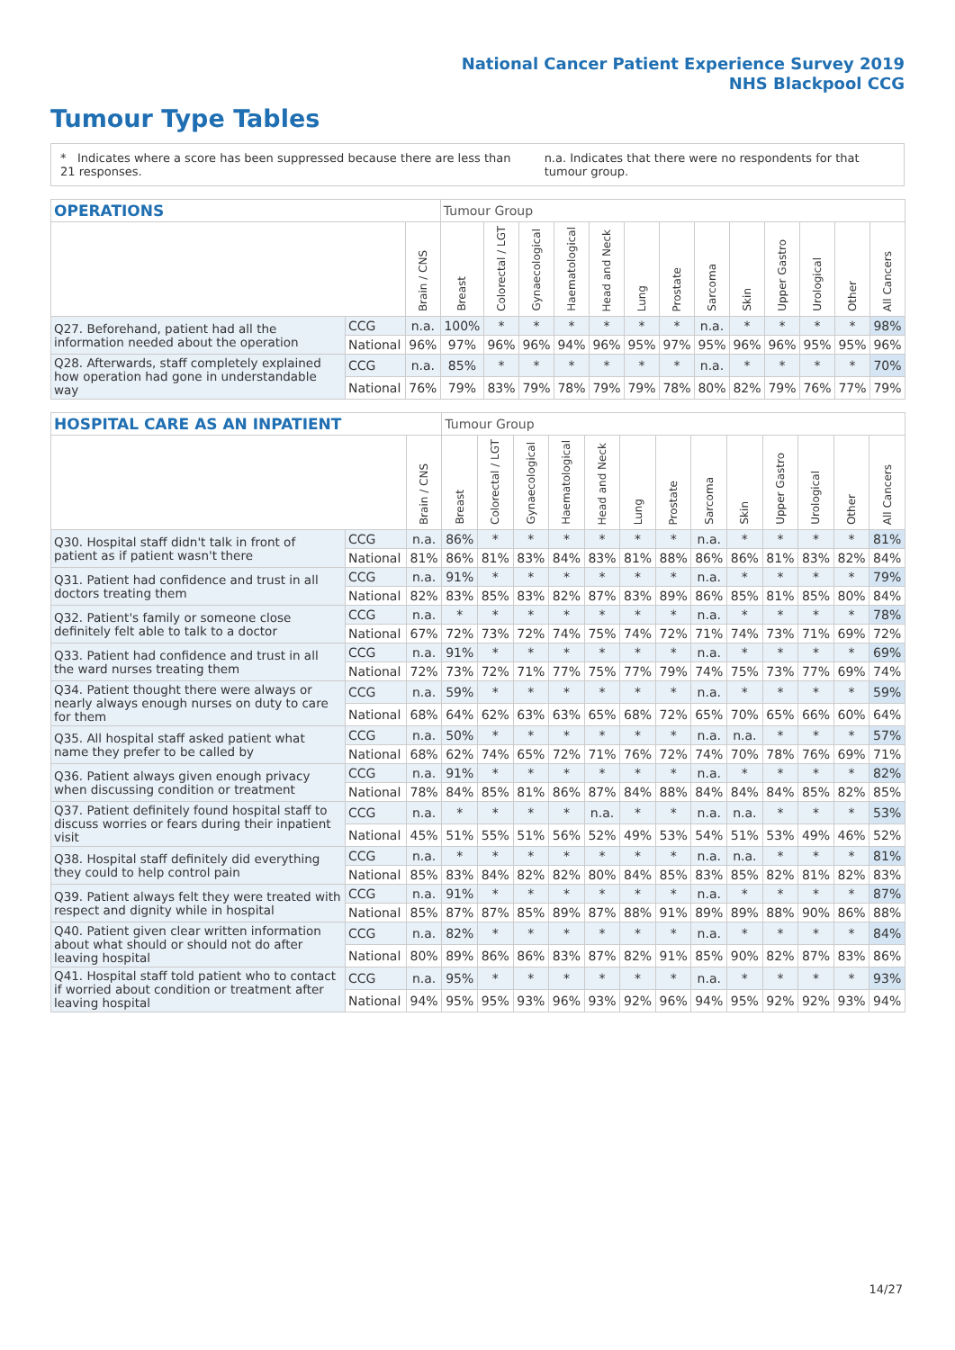National Cancer Patient Experience Survey 2019
NHS Blackpool CCG
Tumour Type Tables
* Indicates where a score has been suppressed because there are less than 21 responses.
n.a. Indicates that there were no respondents for that tumour group.
| OPERATIONS | | | Tumour Group | | | | | | | | | | | | |
| --- | --- | --- | --- | --- | --- | --- | --- | --- | --- | --- | --- | --- | --- | --- | --- |
| | | Brain / CNS | Breast | Colorectal / LGT | Gynaecological | Haematological | Head and Neck | Lung | Prostate | Sarcoma | Skin | Upper Gastro | Urological | Other | All Cancers |
| Q27. Beforehand, patient had all the information needed about the operation | CCG | n.a. | 100% | * | * | * | * | * | * | n.a. | * | * | * | * | 98% |
| | National | 96% | 97% | 96% | 96% | 94% | 96% | 95% | 97% | 95% | 96% | 96% | 95% | 95% | 96% |
| Q28. Afterwards, staff completely explained how operation had gone in understandable way | CCG | n.a. | 85% | * | * | * | * | * | * | n.a. | * | * | * | * | 70% |
| | National | 76% | 79% | 83% | 79% | 78% | 79% | 79% | 78% | 80% | 82% | 79% | 76% | 77% | 79% |
| HOSPITAL CARE AS AN INPATIENT | | | Tumour Group | | | | | | | | | | | | |
| --- | --- | --- | --- | --- | --- | --- | --- | --- | --- | --- | --- | --- | --- | --- | --- |
| | | Brain / CNS | Breast | Colorectal / LGT | Gynaecological | Haematological | Head and Neck | Lung | Prostate | Sarcoma | Skin | Upper Gastro | Urological | Other | All Cancers |
| Q30. Hospital staff didn't talk in front of patient as if patient wasn't there | CCG | n.a. | 86% | * | * | * | * | * | * | n.a. | * | * | * | * | 81% |
| | National | 81% | 86% | 81% | 83% | 84% | 83% | 81% | 88% | 86% | 86% | 81% | 83% | 82% | 84% |
| Q31. Patient had confidence and trust in all doctors treating them | CCG | n.a. | 91% | * | * | * | * | * | * | n.a. | * | * | * | * | 79% |
| | National | 82% | 83% | 85% | 83% | 82% | 87% | 83% | 89% | 86% | 85% | 81% | 85% | 80% | 84% |
| Q32. Patient's family or someone close definitely felt able to talk to a doctor | CCG | n.a. | * | * | * | * | * | * | * | n.a. | * | * | * | * | 78% |
| | National | 67% | 72% | 73% | 72% | 74% | 75% | 74% | 72% | 71% | 74% | 73% | 71% | 69% | 72% |
| Q33. Patient had confidence and trust in all the ward nurses treating them | CCG | n.a. | 91% | * | * | * | * | * | * | n.a. | * | * | * | * | 69% |
| | National | 72% | 73% | 72% | 71% | 77% | 75% | 77% | 79% | 74% | 75% | 73% | 77% | 69% | 74% |
| Q34. Patient thought there were always or nearly always enough nurses on duty to care for them | CCG | n.a. | 59% | * | * | * | * | * | * | n.a. | * | * | * | * | 59% |
| | National | 68% | 64% | 62% | 63% | 63% | 65% | 68% | 72% | 65% | 70% | 65% | 66% | 60% | 64% |
| Q35. All hospital staff asked patient what name they prefer to be called by | CCG | n.a. | 50% | * | * | * | * | * | * | n.a. | n.a. | * | * | * | 57% |
| | National | 68% | 62% | 74% | 65% | 72% | 71% | 76% | 72% | 74% | 70% | 78% | 76% | 69% | 71% |
| Q36. Patient always given enough privacy when discussing condition or treatment | CCG | n.a. | 91% | * | * | * | * | * | * | n.a. | * | * | * | * | 82% |
| | National | 78% | 84% | 85% | 81% | 86% | 87% | 84% | 88% | 84% | 84% | 84% | 85% | 82% | 85% |
| Q37. Patient definitely found hospital staff to discuss worries or fears during their inpatient visit | CCG | n.a. | * | * | * | * | n.a. | * | * | n.a. | n.a. | * | * | * | 53% |
| | National | 45% | 51% | 55% | 51% | 56% | 52% | 49% | 53% | 54% | 51% | 53% | 49% | 46% | 52% |
| Q38. Hospital staff definitely did everything they could to help control pain | CCG | n.a. | * | * | * | * | * | * | * | n.a. | n.a. | * | * | * | 81% |
| | National | 85% | 83% | 84% | 82% | 82% | 80% | 84% | 85% | 83% | 85% | 82% | 81% | 82% | 83% |
| Q39. Patient always felt they were treated with respect and dignity while in hospital | CCG | n.a. | 91% | * | * | * | * | * | * | n.a. | * | * | * | * | 87% |
| | National | 85% | 87% | 87% | 85% | 89% | 87% | 88% | 91% | 89% | 89% | 88% | 90% | 86% | 88% |
| Q40. Patient given clear written information about what should or should not do after leaving hospital | CCG | n.a. | 82% | * | * | * | * | * | * | n.a. | * | * | * | * | 84% |
| | National | 80% | 89% | 86% | 86% | 83% | 87% | 82% | 91% | 85% | 90% | 82% | 87% | 83% | 86% |
| Q41. Hospital staff told patient who to contact if worried about condition or treatment after leaving hospital | CCG | n.a. | 95% | * | * | * | * | * | * | n.a. | * | * | * | * | 93% |
| | National | 94% | 95% | 95% | 93% | 96% | 93% | 92% | 96% | 94% | 95% | 92% | 92% | 93% | 94% |
14/27